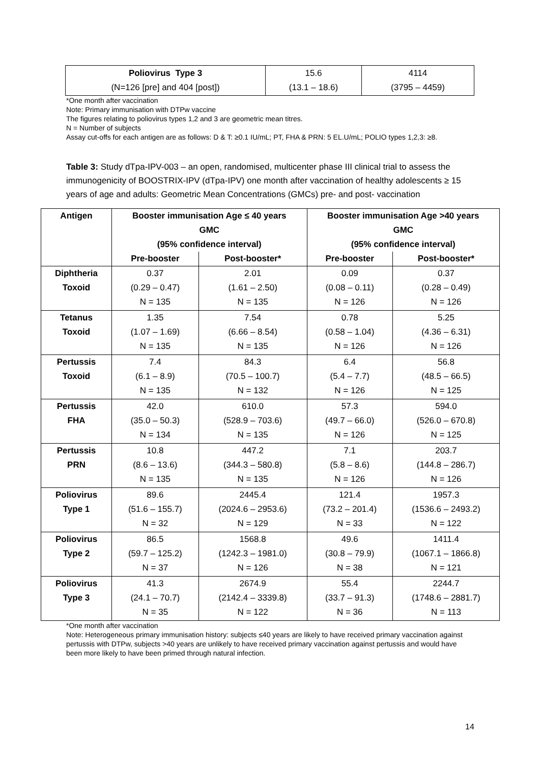| Poliovirus Type 3 (N=126 [pre] and 404 [post]) | 15.6 (13.1 – 18.6) | 4114 (3795 – 4459) |
*One month after vaccination
Note: Primary immunisation with DTPw vaccine
The figures relating to poliovirus types 1,2 and 3 are geometric mean titres.
N = Number of subjects
Assay cut-offs for each antigen are as follows: D & T: ≥0.1 IU/mL; PT, FHA & PRN: 5 EL.U/mL; POLIO types 1,2,3: ≥8.
Table 3: Study dTpa-IPV-003 – an open, randomised, multicenter phase III clinical trial to assess the immunogenicity of BOOSTRIX-IPV (dTpa-IPV) one month after vaccination of healthy adolescents ≥ 15 years of age and adults: Geometric Mean Concentrations (GMCs) pre- and post- vaccination
| Antigen | Booster immunisation Age ≤ 40 years GMC (95% confidence interval) | | Booster immunisation Age >40 years GMC (95% confidence interval) | |
| --- | --- | --- | --- | --- |
| | Pre-booster | Post-booster* | Pre-booster | Post-booster* |
| Diphtheria Toxoid | 0.37 (0.29 – 0.47) N = 135 | 2.01 (1.61 – 2.50) N = 135 | 0.09 (0.08 – 0.11) N = 126 | 0.37 (0.28 – 0.49) N = 126 |
| Tetanus Toxoid | 1.35 (1.07 – 1.69) N = 135 | 7.54 (6.66 – 8.54) N = 135 | 0.78 (0.58 – 1.04) N = 126 | 5.25 (4.36 – 6.31) N = 126 |
| Pertussis Toxoid | 7.4 (6.1 – 8.9) N = 135 | 84.3 (70.5 – 100.7) N = 132 | 6.4 (5.4 – 7.7) N = 126 | 56.8 (48.5 – 66.5) N = 125 |
| Pertussis FHA | 42.0 (35.0 – 50.3) N = 134 | 610.0 (528.9 – 703.6) N = 135 | 57.3 (49.7 – 66.0) N = 126 | 594.0 (526.0 – 670.8) N = 125 |
| Pertussis PRN | 10.8 (8.6 – 13.6) N = 135 | 447.2 (344.3 – 580.8) N = 135 | 7.1 (5.8 – 8.6) N = 126 | 203.7 (144.8 – 286.7) N = 126 |
| Poliovirus Type 1 | 89.6 (51.6 – 155.7) N = 32 | 2445.4 (2024.6 – 2953.6) N = 129 | 121.4 (73.2 – 201.4) N = 33 | 1957.3 (1536.6 – 2493.2) N = 122 |
| Poliovirus Type 2 | 86.5 (59.7 – 125.2) N = 37 | 1568.8 (1242.3 – 1981.0) N = 126 | 49.6 (30.8 – 79.9) N = 38 | 1411.4 (1067.1 – 1866.8) N = 121 |
| Poliovirus Type 3 | 41.3 (24.1 – 70.7) N = 35 | 2674.9 (2142.4 – 3339.8) N = 122 | 55.4 (33.7 – 91.3) N = 36 | 2244.7 (1748.6 – 2881.7) N = 113 |
*One month after vaccination
Note: Heterogeneous primary immunisation history: subjects ≤40 years are likely to have received primary vaccination against pertussis with DTPw, subjects >40 years are unlikely to have received primary vaccination against pertussis and would have been more likely to have been primed through natural infection.
14